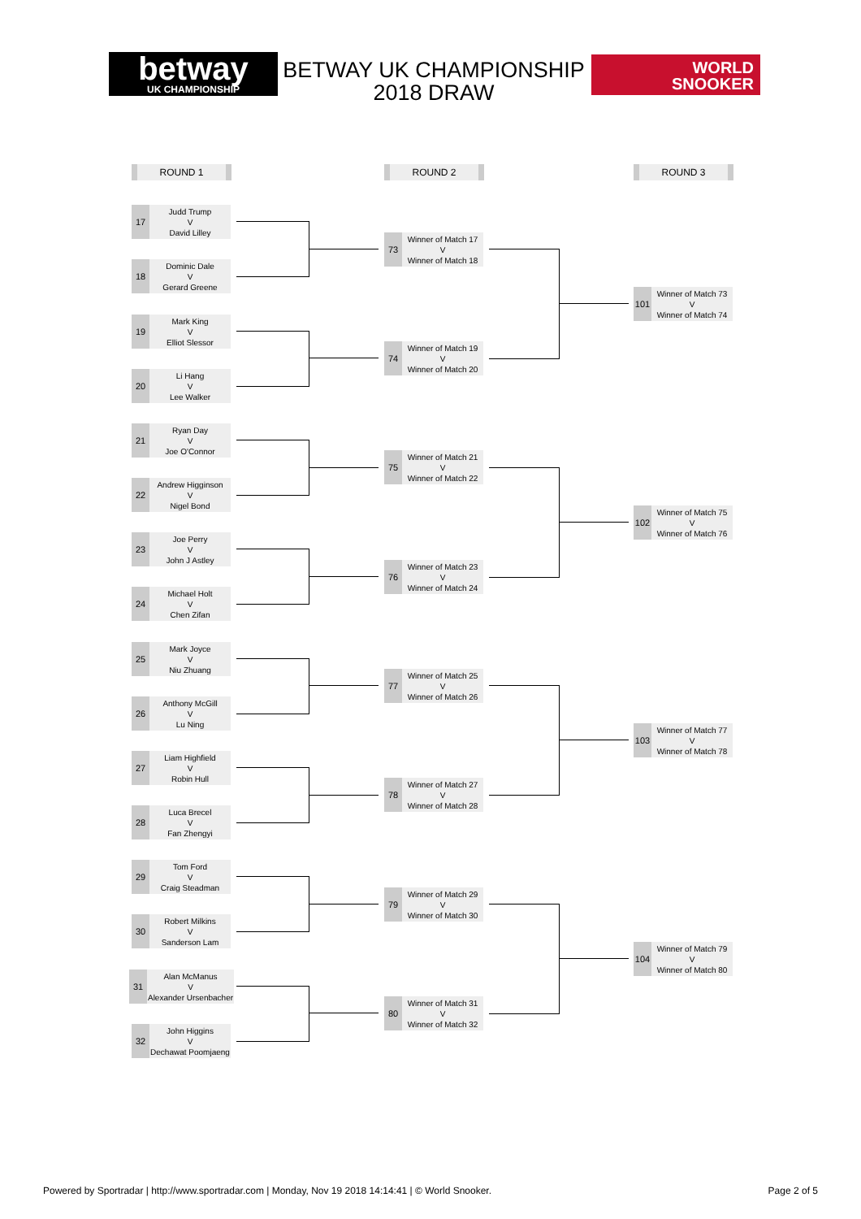betway
UK CHAMPIONSHIP
BETWAY UK CHAMPIONSHIP 2018 DRAW
WORLD
SNOOKER
ROUND 1 ROUND 2 ROUND 3
17
Judd Trump
V
David Lilley
18
Dominic Dale
V
Gerard Greene
19
Mark King
V
Elliot Slessor
20
Li Hang
V
Lee Walker
21
Ryan Day
V
Joe O'Connor
22
Andrew Higginson
V
Nigel Bond
23
Joe Perry
V
John J Astley
24
Michael Holt
V
Chen Zifan
25
Mark Joyce
V
Niu Zhuang
26
Anthony McGill
V
Lu Ning
27
Liam Highfield
V
Robin Hull
28
Luca Brecel
V
Fan Zhengyi
29
Tom Ford
V
Craig Steadman
30
Robert Milkins
V
Sanderson Lam
31
Alan McManus
V
Alexander Ursenbacher
32
John Higgins
V
Dechawat Poomjaeng
73
Winner of Match 17
V
Winner of Match 18
74
Winner of Match 19
V
Winner of Match 20
75
Winner of Match 21
V
Winner of Match 22
76
Winner of Match 23
V
Winner of Match 24
77
Winner of Match 25
V
Winner of Match 26
78
Winner of Match 27
V
Winner of Match 28
79
Winner of Match 29
V
Winner of Match 30
80
Winner of Match 31
V
Winner of Match 32
101
Winner of Match 73
V
Winner of Match 74
102
Winner of Match 75
V
Winner of Match 76
103
Winner of Match 77
V
Winner of Match 78
104
Winner of Match 79
V
Winner of Match 80
Powered by Sportradar | http://www.sportradar.com | Monday, Nov 19 2018 14:14:41 | © World Snooker. Page 2 of 5